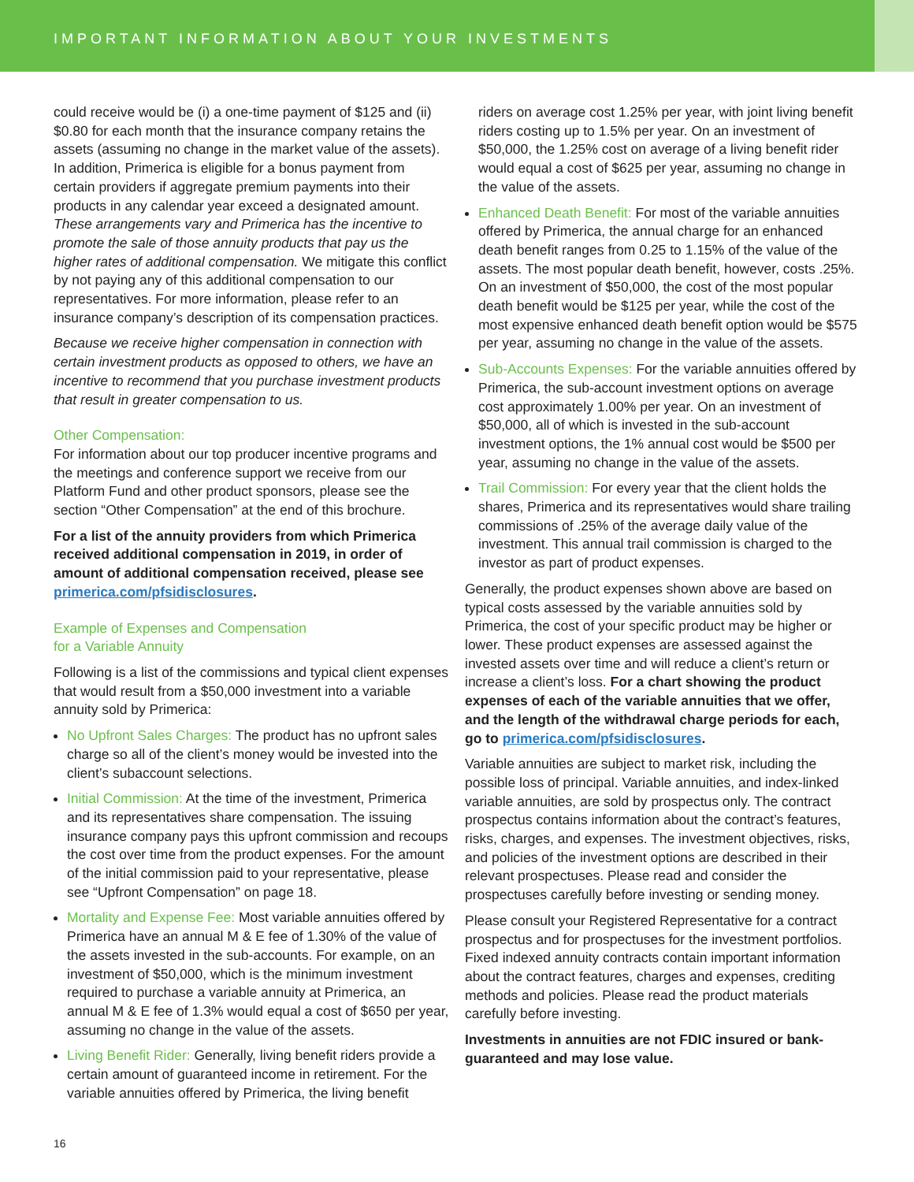IMPORTANT INFORMATION ABOUT YOUR INVESTMENTS
could receive would be (i) a one-time payment of $125 and (ii) $0.80 for each month that the insurance company retains the assets (assuming no change in the market value of the assets). In addition, Primerica is eligible for a bonus payment from certain providers if aggregate premium payments into their products in any calendar year exceed a designated amount. These arrangements vary and Primerica has the incentive to promote the sale of those annuity products that pay us the higher rates of additional compensation. We mitigate this conflict by not paying any of this additional compensation to our representatives. For more information, please refer to an insurance company’s description of its compensation practices.
Because we receive higher compensation in connection with certain investment products as opposed to others, we have an incentive to recommend that you purchase investment products that result in greater compensation to us.
Other Compensation:
For information about our top producer incentive programs and the meetings and conference support we receive from our Platform Fund and other product sponsors, please see the section “Other Compensation” at the end of this brochure.
For a list of the annuity providers from which Primerica received additional compensation in 2019, in order of amount of additional compensation received, please see primerica.com/pfsidisclosures.
Example of Expenses and Compensation
for a Variable Annuity
Following is a list of the commissions and typical client expenses that would result from a $50,000 investment into a variable annuity sold by Primerica:
No Upfront Sales Charges: The product has no upfront sales charge so all of the client’s money would be invested into the client’s subaccount selections.
Initial Commission: At the time of the investment, Primerica and its representatives share compensation. The issuing insurance company pays this upfront commission and recoups the cost over time from the product expenses. For the amount of the initial commission paid to your representative, please see “Upfront Compensation” on page 18.
Mortality and Expense Fee: Most variable annuities offered by Primerica have an annual M & E fee of 1.30% of the value of the assets invested in the sub-accounts. For example, on an investment of $50,000, which is the minimum investment required to purchase a variable annuity at Primerica, an annual M & E fee of 1.3% would equal a cost of $650 per year, assuming no change in the value of the assets.
Living Benefit Rider: Generally, living benefit riders provide a certain amount of guaranteed income in retirement. For the variable annuities offered by Primerica, the living benefit
riders on average cost 1.25% per year, with joint living benefit riders costing up to 1.5% per year. On an investment of $50,000, the 1.25% cost on average of a living benefit rider would equal a cost of $625 per year, assuming no change in the value of the assets.
Enhanced Death Benefit: For most of the variable annuities offered by Primerica, the annual charge for an enhanced death benefit ranges from 0.25 to 1.15% of the value of the assets. The most popular death benefit, however, costs .25%. On an investment of $50,000, the cost of the most popular death benefit would be $125 per year, while the cost of the most expensive enhanced death benefit option would be $575 per year, assuming no change in the value of the assets.
Sub-Accounts Expenses: For the variable annuities offered by Primerica, the sub-account investment options on average cost approximately 1.00% per year. On an investment of $50,000, all of which is invested in the sub-account investment options, the 1% annual cost would be $500 per year, assuming no change in the value of the assets.
Trail Commission: For every year that the client holds the shares, Primerica and its representatives would share trailing commissions of .25% of the average daily value of the investment. This annual trail commission is charged to the investor as part of product expenses.
Generally, the product expenses shown above are based on typical costs assessed by the variable annuities sold by Primerica, the cost of your specific product may be higher or lower. These product expenses are assessed against the invested assets over time and will reduce a client’s return or increase a client’s loss. For a chart showing the product expenses of each of the variable annuities that we offer, and the length of the withdrawal charge periods for each, go to primerica.com/pfsidisclosures.
Variable annuities are subject to market risk, including the possible loss of principal. Variable annuities, and index-linked variable annuities, are sold by prospectus only. The contract prospectus contains information about the contract’s features, risks, charges, and expenses. The investment objectives, risks, and policies of the investment options are described in their relevant prospectuses. Please read and consider the prospectuses carefully before investing or sending money.
Please consult your Registered Representative for a contract prospectus and for prospectuses for the investment portfolios. Fixed indexed annuity contracts contain important information about the contract features, charges and expenses, crediting methods and policies. Please read the product materials carefully before investing.
Investments in annuities are not FDIC insured or bank-guaranteed and may lose value.
16